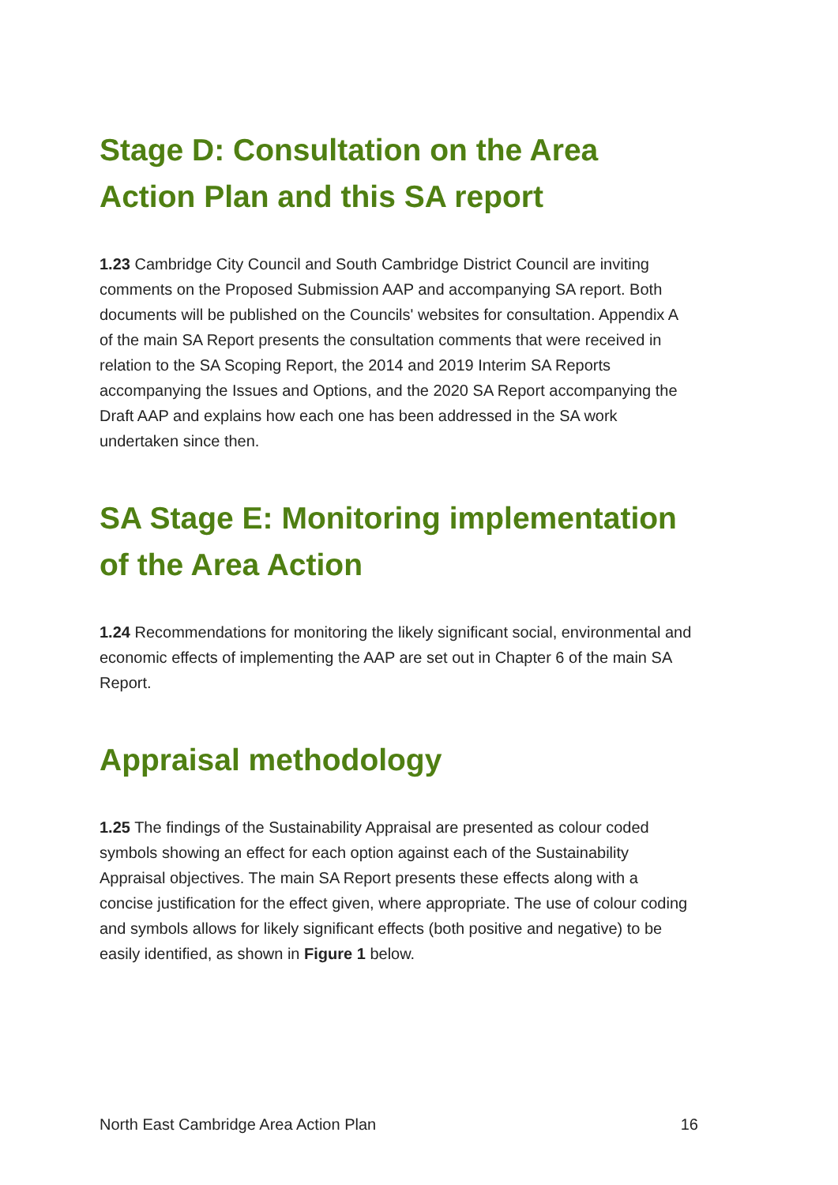Stage D: Consultation on the Area Action Plan and this SA report
1.23 Cambridge City Council and South Cambridge District Council are inviting comments on the Proposed Submission AAP and accompanying SA report. Both documents will be published on the Councils' websites for consultation. Appendix A of the main SA Report presents the consultation comments that were received in relation to the SA Scoping Report, the 2014 and 2019 Interim SA Reports accompanying the Issues and Options, and the 2020 SA Report accompanying the Draft AAP and explains how each one has been addressed in the SA work undertaken since then.
SA Stage E: Monitoring implementation of the Area Action
1.24 Recommendations for monitoring the likely significant social, environmental and economic effects of implementing the AAP are set out in Chapter 6 of the main SA Report.
Appraisal methodology
1.25 The findings of the Sustainability Appraisal are presented as colour coded symbols showing an effect for each option against each of the Sustainability Appraisal objectives. The main SA Report presents these effects along with a concise justification for the effect given, where appropriate. The use of colour coding and symbols allows for likely significant effects (both positive and negative) to be easily identified, as shown in Figure 1 below.
North East Cambridge Area Action Plan 16